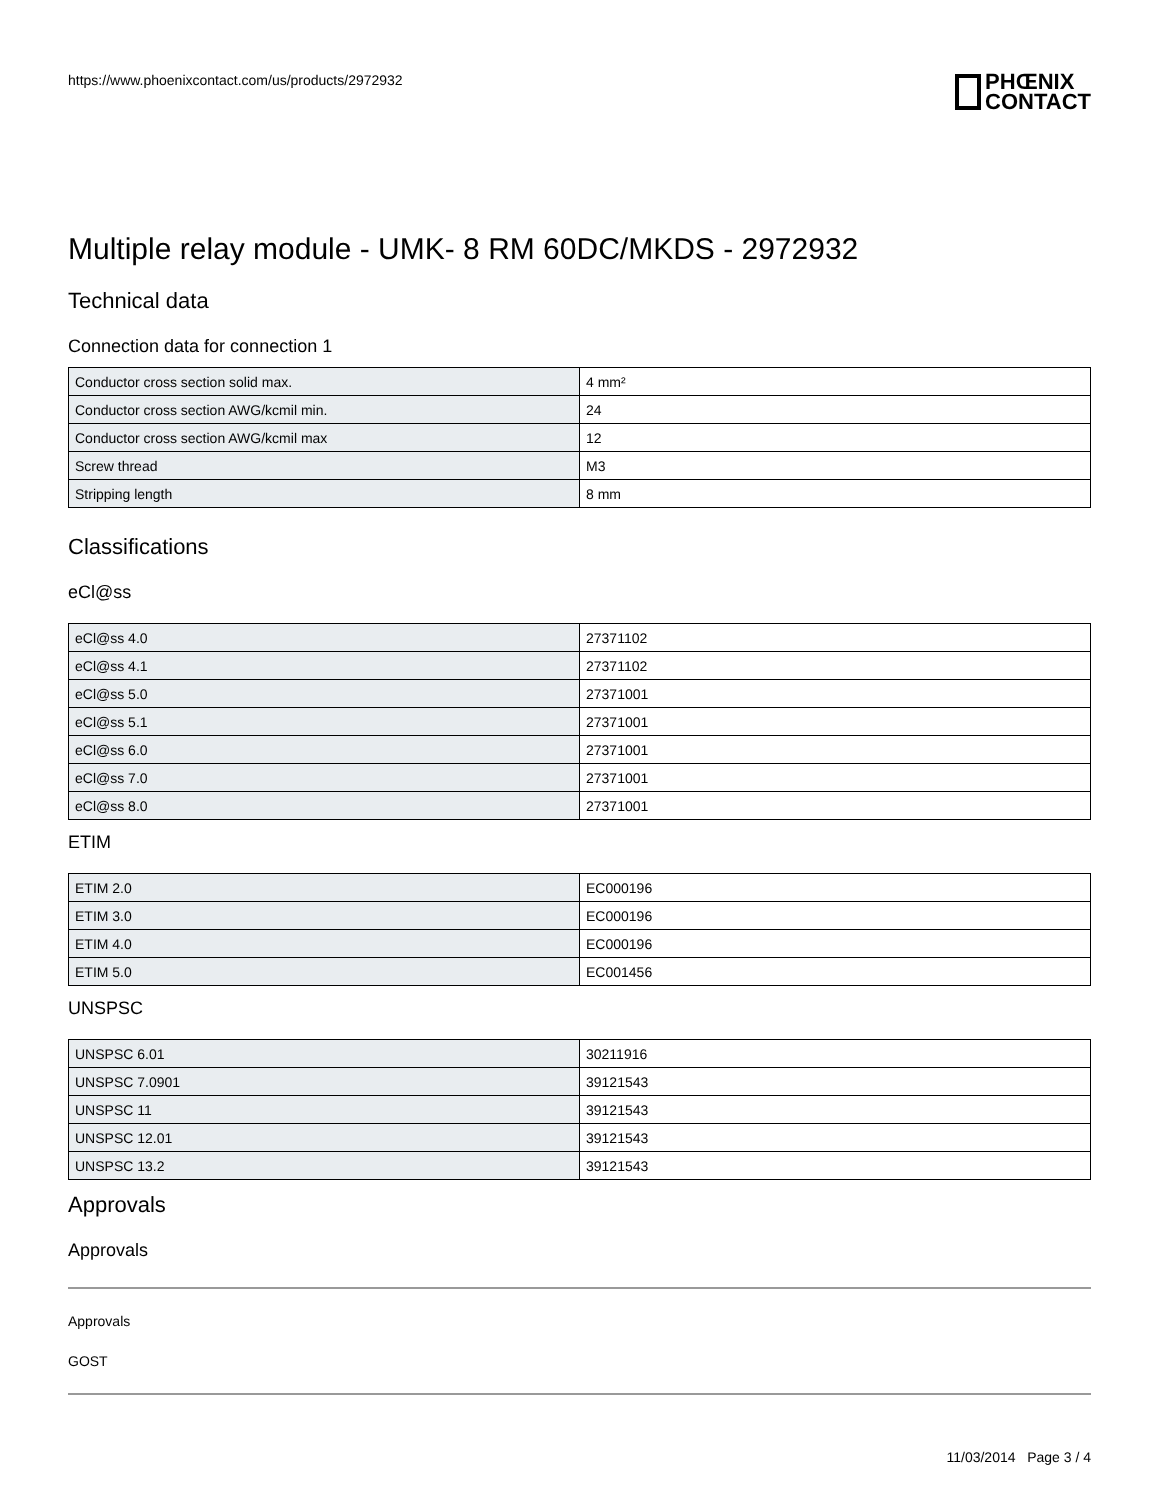https://www.phoenixcontact.com/us/products/2972932
PHŒNIX
CONTACT
Multiple relay module - UMK- 8 RM 60DC/MKDS - 2972932
Technical data
Connection data for connection 1
| Conductor cross section solid max. | 4 mm² |
| Conductor cross section AWG/kcmil min. | 24 |
| Conductor cross section AWG/kcmil max | 12 |
| Screw thread | M3 |
| Stripping length | 8 mm |
Classifications
eCl@ss
| eCl@ss 4.0 | 27371102 |
| eCl@ss 4.1 | 27371102 |
| eCl@ss 5.0 | 27371001 |
| eCl@ss 5.1 | 27371001 |
| eCl@ss 6.0 | 27371001 |
| eCl@ss 7.0 | 27371001 |
| eCl@ss 8.0 | 27371001 |
ETIM
| ETIM 2.0 | EC000196 |
| ETIM 3.0 | EC000196 |
| ETIM 4.0 | EC000196 |
| ETIM 5.0 | EC001456 |
UNSPSC
| UNSPSC 6.01 | 30211916 |
| UNSPSC 7.0901 | 39121543 |
| UNSPSC 11 | 39121543 |
| UNSPSC 12.01 | 39121543 |
| UNSPSC 13.2 | 39121543 |
Approvals
Approvals
Approvals
GOST
11/03/2014 Page 3 / 4